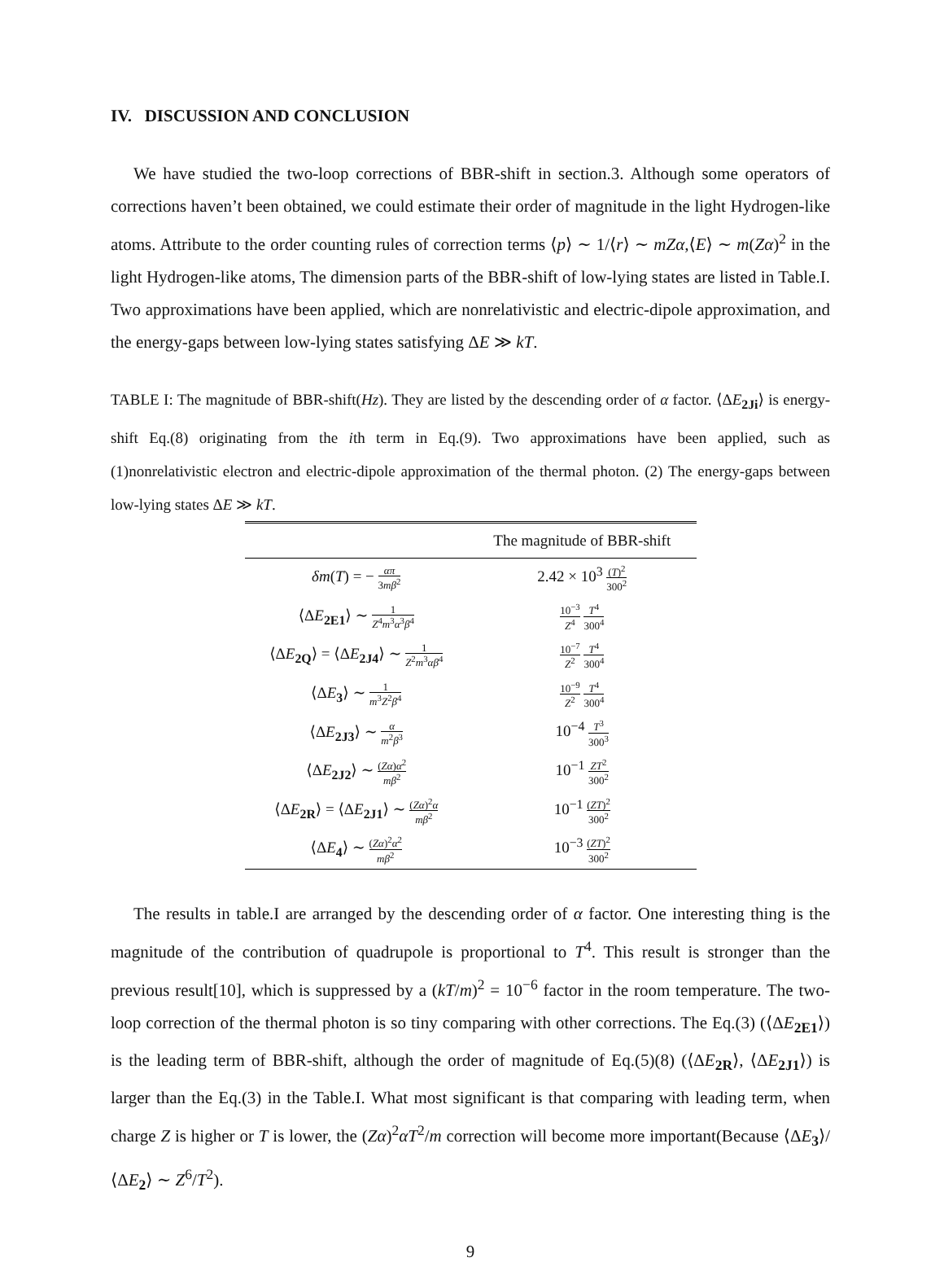IV. DISCUSSION AND CONCLUSION
We have studied the two-loop corrections of BBR-shift in section.3. Although some operators of corrections haven’t been obtained, we could estimate their order of magnitude in the light Hydrogen-like atoms. Attribute to the order counting rules of correction terms ⟨p⟩ ∼ 1/⟨r⟩ ∼ mZα,⟨E⟩ ∼ m(Zα)<sup>2</sup> in the light Hydrogen-like atoms, The dimension parts of the BBR-shift of low-lying states are listed in Table.I. Two approximations have been applied, which are nonrelativistic and electric-dipole approximation, and the energy-gaps between low-lying states satisfying ΔE ≫ kT.
TABLE I: The magnitude of BBR-shift(Hz). They are listed by the descending order of α factor. ⟨ΔE<sub>2Ji</sub>⟩ is energy-shift Eq.(8) originating from the ith term in Eq.(9). Two approximations have been applied, such as (1)nonrelativistic electron and electric-dipole approximation of the thermal photon. (2) The energy-gaps between low-lying states ΔE ≫ kT.
| | The magnitude of BBR-shift |
| --- | --- |
| δm ( T ) = − απ 3 mβ<sup>2</sup> | 2.42 × 10<sup>3</sup> ( T )<sup>2</sup> 300<sup>2</sup> |
| ⟨Δ E<sub>2E1</sub>⟩ ∼ 1 Z<sup>4</sup> m<sup>3</sup> α<sup>3</sup> β<sup>4</sup> | 10<sup>−3</sup> Z<sup>4</sup> T<sup>4</sup> 300<sup>4</sup> |
| ⟨Δ E<sub>2Q</sub>⟩ = ⟨Δ E<sub>2J4</sub>⟩ ∼ 1 Z<sup>2</sup> m<sup>3</sup> αβ<sup>4</sup> | 10<sup>−7</sup> Z<sup>2</sup> T<sup>4</sup> 300<sup>4</sup> |
| ⟨Δ E<sub>3</sub>⟩ ∼ 1 m<sup>3</sup> Z<sup>2</sup> β<sup>4</sup> | 10<sup>−9</sup> Z<sup>2</sup> T<sup>4</sup> 300<sup>4</sup> |
| ⟨Δ E<sub>2J3</sub>⟩ ∼ α m<sup>2</sup> β<sup>3</sup> | 10<sup>−4</sup> T<sup>3</sup> 300<sup>3</sup> |
| ⟨Δ E<sub>2J2</sub>⟩ ∼ ( Zα ) α<sup>2</sup> mβ<sup>2</sup> | 10<sup>−1</sup> ZT<sup>2</sup> 300<sup>2</sup> |
| ⟨Δ E<sub>2R</sub>⟩ = ⟨Δ E<sub>2J1</sub>⟩ ∼ ( Zα )<sup>2</sup> α mβ<sup>2</sup> | 10<sup>−1</sup> ( ZT )<sup>2</sup> 300<sup>2</sup> |
| ⟨Δ E<sub>4</sub>⟩ ∼ ( Zα )<sup>2</sup> α<sup>2</sup> mβ<sup>2</sup> | 10<sup>−3</sup> ( ZT )<sup>2</sup> 300<sup>2</sup> |
The results in table.I are arranged by the descending order of α factor. One interesting thing is the magnitude of the contribution of quadrupole is proportional to T<sup>4</sup>. This result is stronger than the previous result[10], which is suppressed by a (kT/m)<sup>2</sup> = 10<sup>−6</sup> factor in the room temperature. The two-loop correction of the thermal photon is so tiny comparing with other corrections. The Eq.(3) (⟨ΔE<sub>2E1</sub>⟩) is the leading term of BBR-shift, although the order of magnitude of Eq.(5)(8) (⟨ΔE<sub>2R</sub>⟩, ⟨ΔE<sub>2J1</sub>⟩) is larger than the Eq.(3) in the Table.I. What most significant is that comparing with leading term, when charge Z is higher or T is lower, the (Zα)<sup>2</sup>αT<sup>2</sup>/m correction will become more important(Because ⟨ΔE<sub>3</sub>⟩/⟨ΔE<sub>2</sub>⟩ ∼ Z<sup>6</sup>/T<sup>2</sup>).
9